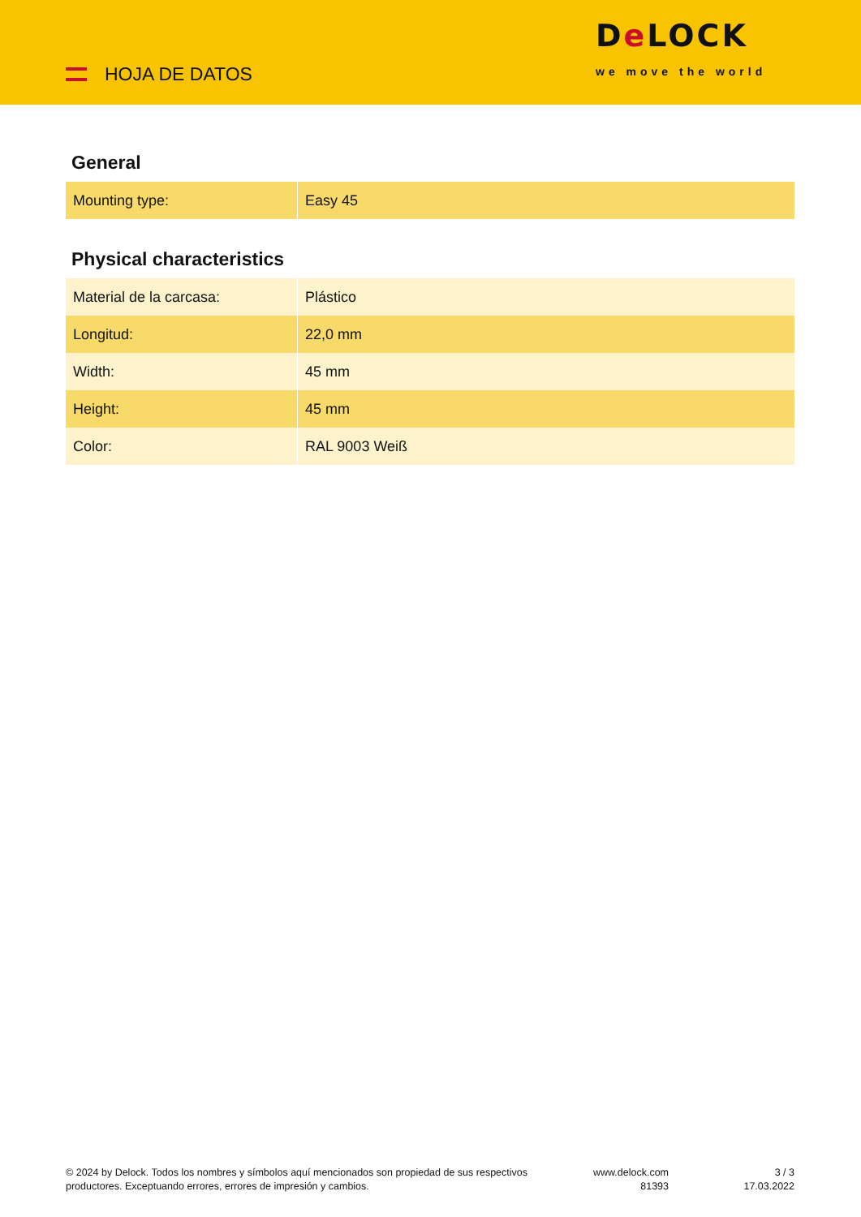HOJA DE DATOS
De LOCK
we move the world
General
| Mounting type: | Easy 45 |
Physical characteristics
| Material de la carcasa: | Plástico |
| Longitud: | 22,0 mm |
| Width: | 45 mm |
| Height: | 45 mm |
| Color: | RAL 9003 Weiß |
© 2024 by Delock. Todos los nombres y símbolos aquí mencionados son propiedad de sus respectivos productores. Exceptuando errores, errores de impresión y cambios.
www.delock.com
81393
3 / 3
17.03.2022